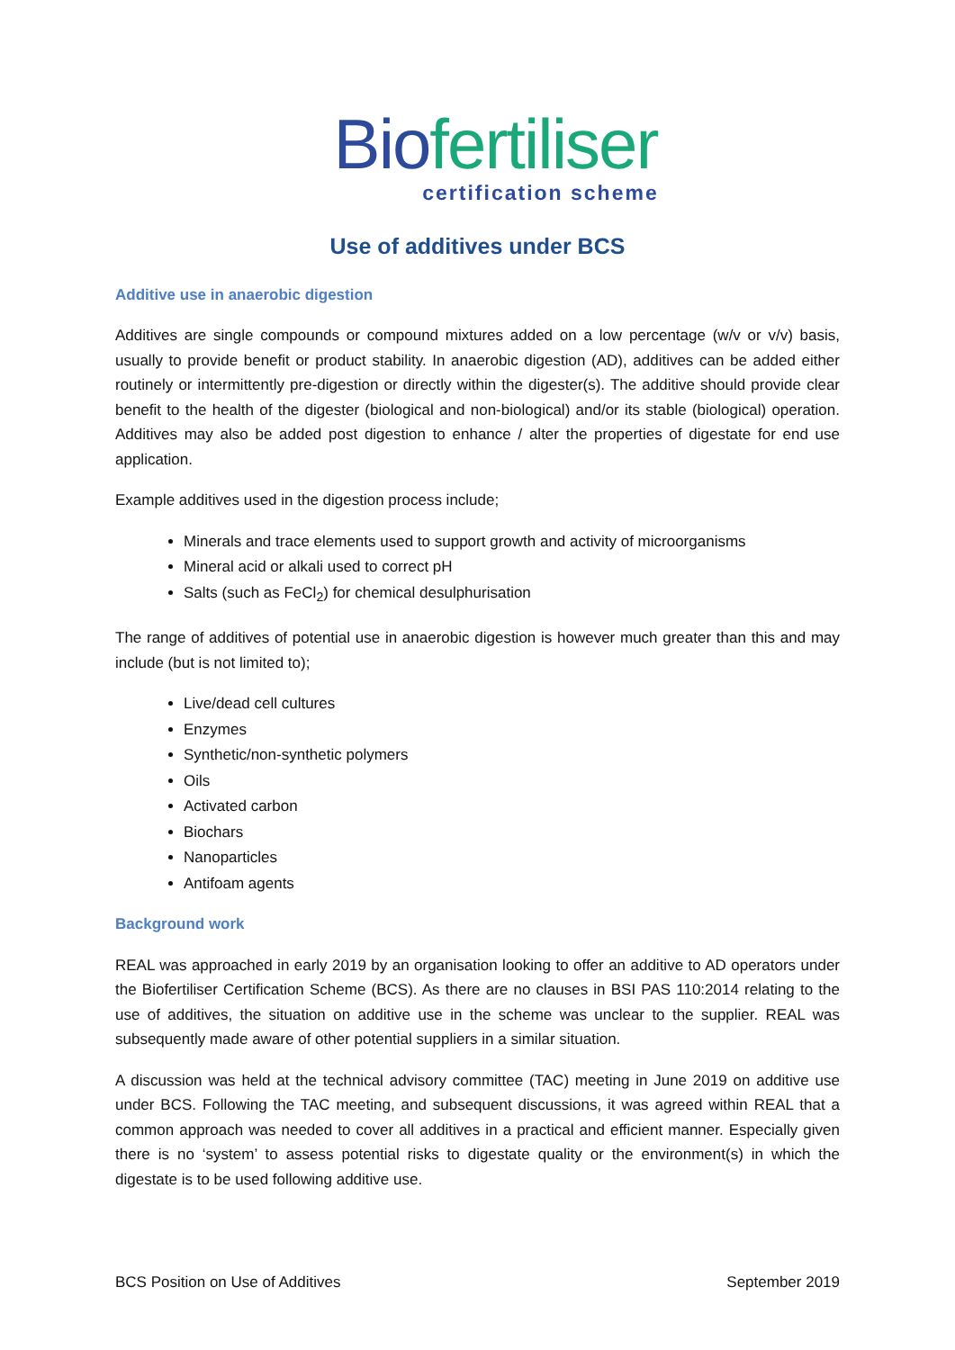Bio fertiliser
certification scheme
Use of additives under BCS
Additive use in anaerobic digestion
Additives are single compounds or compound mixtures added on a low percentage (w/v or v/v) basis, usually to provide benefit or product stability. In anaerobic digestion (AD), additives can be added either routinely or intermittently pre-digestion or directly within the digester(s). The additive should provide clear benefit to the health of the digester (biological and non-biological) and/or its stable (biological) operation. Additives may also be added post digestion to enhance / alter the properties of digestate for end use application.
Example additives used in the digestion process include;
Minerals and trace elements used to support growth and activity of microorganisms
Mineral acid or alkali used to correct pH
Salts (such as FeCl<sub>2</sub>) for chemical desulphurisation
The range of additives of potential use in anaerobic digestion is however much greater than this and may include (but is not limited to);
Live/dead cell cultures
Enzymes
Synthetic/non-synthetic polymers
Oils
Activated carbon
Biochars
Nanoparticles
Antifoam agents
Background work
REAL was approached in early 2019 by an organisation looking to offer an additive to AD operators under the Biofertiliser Certification Scheme (BCS). As there are no clauses in BSI PAS 110:2014 relating to the use of additives, the situation on additive use in the scheme was unclear to the supplier. REAL was subsequently made aware of other potential suppliers in a similar situation.
A discussion was held at the technical advisory committee (TAC) meeting in June 2019 on additive use under BCS. Following the TAC meeting, and subsequent discussions, it was agreed within REAL that a common approach was needed to cover all additives in a practical and efficient manner. Especially given there is no ‘system’ to assess potential risks to digestate quality or the environment(s) in which the digestate is to be used following additive use.
BCS Position on Use of Additives September 2019